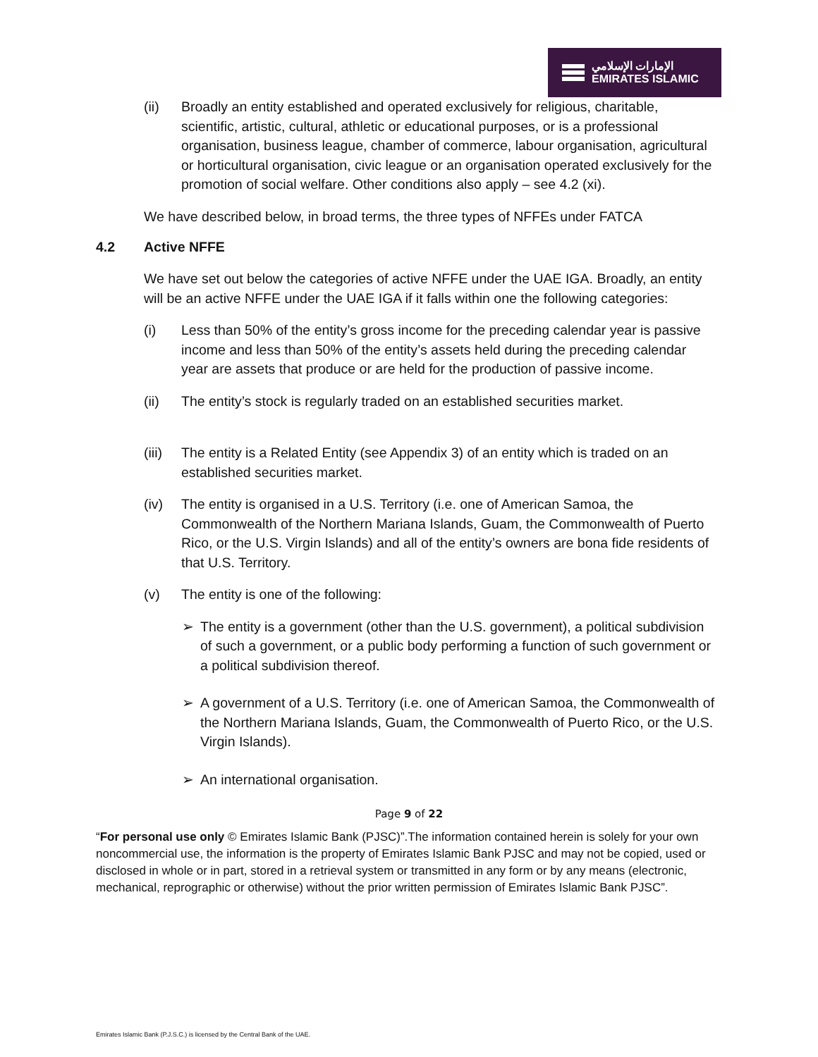الإمارات الإسلامي
EMIRATES ISLAMIC
(ii) Broadly an entity established and operated exclusively for religious, charitable, scientific, artistic, cultural, athletic or educational purposes, or is a professional organisation, business league, chamber of commerce, labour organisation, agricultural or horticultural organisation, civic league or an organisation operated exclusively for the promotion of social welfare. Other conditions also apply – see 4.2 (xi).
We have described below, in broad terms, the three types of NFFEs under FATCA
4.2 Active NFFE
We have set out below the categories of active NFFE under the UAE IGA. Broadly, an entity will be an active NFFE under the UAE IGA if it falls within one the following categories:
(i) Less than 50% of the entity’s gross income for the preceding calendar year is passive income and less than 50% of the entity’s assets held during the preceding calendar year are assets that produce or are held for the production of passive income.
(ii) The entity’s stock is regularly traded on an established securities market.
(iii)
The entity is a Related Entity (see Appendix 3) of an entity which is traded on an established securities market.
(iv) The entity is organised in a U.S. Territory (i.e. one of American Samoa, the Commonwealth of the Northern Mariana Islands, Guam, the Commonwealth of Puerto Rico, or the U.S. Virgin Islands) and all of the entity’s owners are bona fide residents of that U.S. Territory.
(v) The entity is one of the following:
➢ The entity is a government (other than the U.S. government), a political subdivision of such a government, or a public body performing a function of such government or a political subdivision thereof.
➢ A government of a U.S. Territory (i.e. one of American Samoa, the Commonwealth of the Northern Mariana Islands, Guam, the Commonwealth of Puerto Rico, or the U.S. Virgin Islands).
➢ An international organisation.
Page 9 of 22
“For personal use only © Emirates Islamic Bank (PJSC)”.The information contained herein is solely for your own noncommercial use, the information is the property of Emirates Islamic Bank PJSC and may not be copied, used or disclosed in whole or in part, stored in a retrieval system or transmitted in any form or by any means (electronic, mechanical, reprographic or otherwise) without the prior written permission of Emirates Islamic Bank PJSC”.
Emirates Islamic Bank (P.J.S.C.) is licensed by the Central Bank of the UAE.